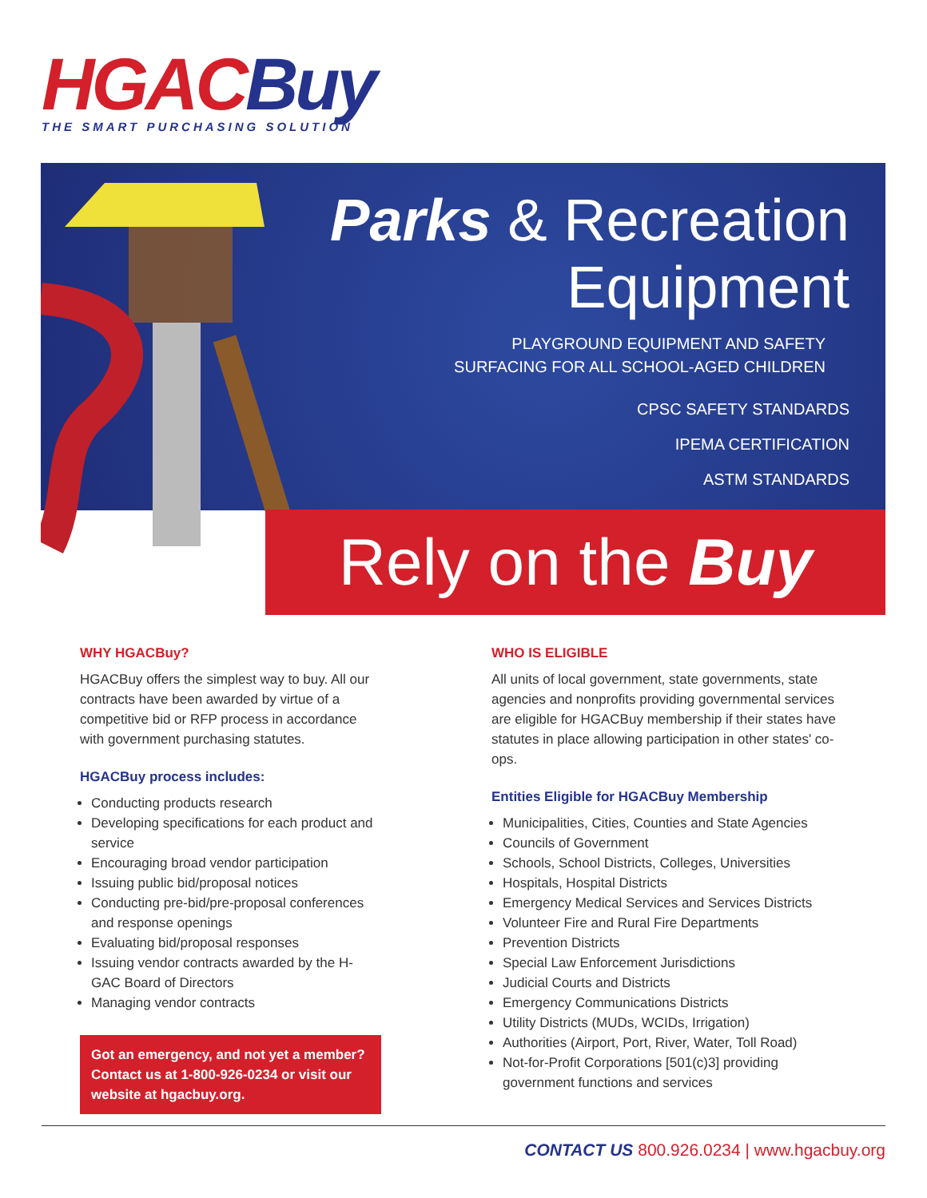HGAC Buy
THE SMART PURCHASING SOLUTION
Parks & Recreation
Equipment
PLAYGROUND EQUIPMENT AND SAFETY
SURFACING FOR ALL SCHOOL-AGED CHILDREN
CPSC SAFETY STANDARDS
IPEMA CERTIFICATION
ASTM STANDARDS
Rely on the Buy
WHY HGACBuy?
HGACBuy offers the simplest way to buy. All our contracts have been awarded by virtue of a competitive bid or RFP process in accordance with government purchasing statutes.
HGACBuy process includes:
Conducting products research
Developing specifications for each product and service
Encouraging broad vendor participation
Issuing public bid/proposal notices
Conducting pre-bid/pre-proposal conferences and response openings
Evaluating bid/proposal responses
Issuing vendor contracts awarded by the H-GAC Board of Directors
Managing vendor contracts
Got an emergency, and not yet a member? Contact us at 1-800-926-0234 or visit our website at hgacbuy.org.
WHO IS ELIGIBLE
All units of local government, state governments, state agencies and nonprofits providing governmental services are eligible for HGACBuy membership if their states have statutes in place allowing participation in other states' co-ops.
Entities Eligible for HGACBuy Membership
Municipalities, Cities, Counties and State Agencies
Councils of Government
Schools, School Districts, Colleges, Universities
Hospitals, Hospital Districts
Emergency Medical Services and Services Districts
Volunteer Fire and Rural Fire Departments
Prevention Districts
Special Law Enforcement Jurisdictions
Judicial Courts and Districts
Emergency Communications Districts
Utility Districts (MUDs, WCIDs, Irrigation)
Authorities (Airport, Port, River, Water, Toll Road)
Not-for-Profit Corporations [501(c)3] providing government functions and services
CONTACT US 800.926.0234 | www.hgacbuy.org